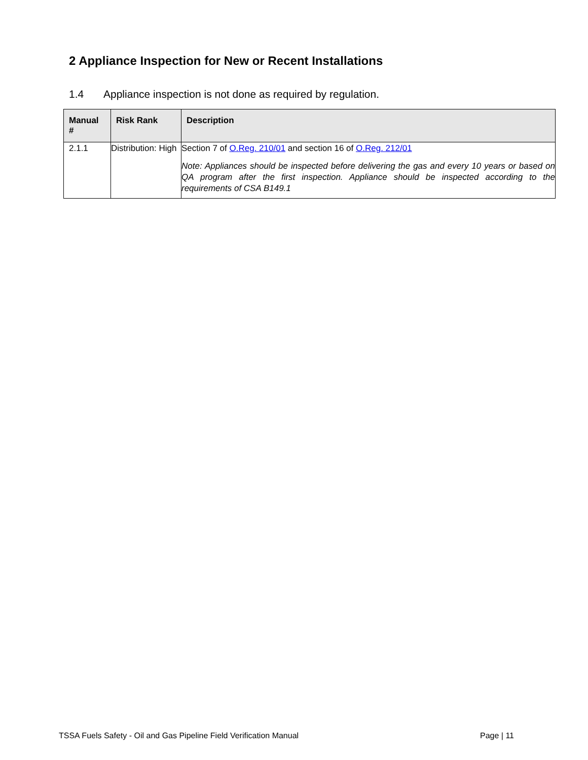2 Appliance Inspection for New or Recent Installations
1.4 Appliance inspection is not done as required by regulation.
| Manual # | Risk Rank | Description |
| --- | --- | --- |
| 2.1.1 | Distribution: High | Section 7 of O.Reg. 210/01 and section 16 of O.Reg. 212/01 Note: Appliances should be inspected before delivering the gas and every 10 years or based on QA program after the first inspection. Appliance should be inspected according to the requirements of CSA B149.1 |
TSSA Fuels Safety - Oil and Gas Pipeline Field Verification Manual Page | 11